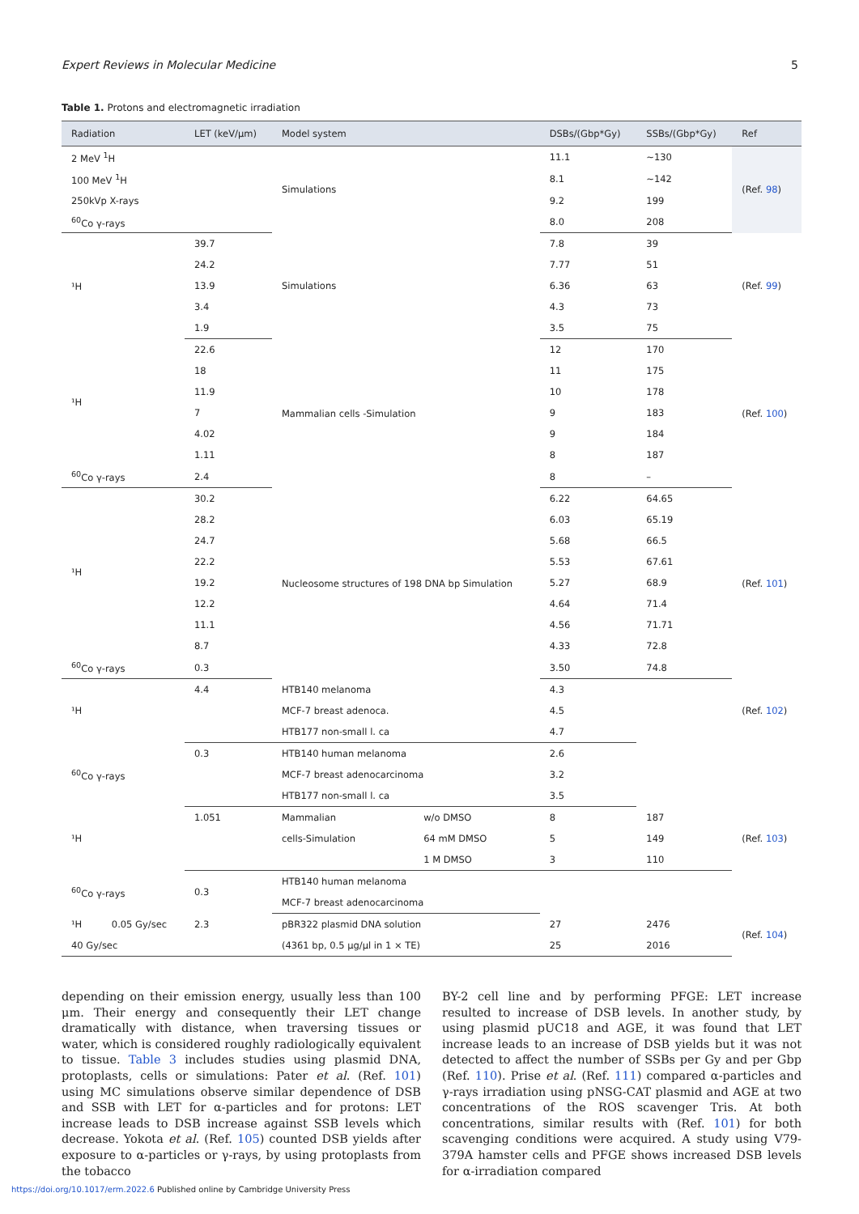Expert Reviews in Molecular Medicine 5
Table 1. Protons and electromagnetic irradiation
| Radiation | LET (keV/μm) | Model system | | DSBs/(Gbp*Gy) | SSBs/(Gbp*Gy) | Ref |
| --- | --- | --- | --- | --- | --- | --- |
| 2 MeV <sup>1</sup>H | | Simulations | | 11.1 | ~130 | (Ref. 98 ) |
| 100 MeV <sup>1</sup>H | | | | 8.1 | ~142 | |
| 250kVp X-rays | | | | 9.2 | 199 | |
| <sup>60</sup>Co γ-rays | | | | 8.0 | 208 | |
| ¹H | 39.7 | Simulations | | 7.8 | 39 | (Ref. 99 ) |
| | 24.2 | | | 7.77 | 51 | |
| | 13.9 | | | 6.36 | 63 | |
| | 3.4 | | | 4.3 | 73 | |
| | 1.9 | | | 3.5 | 75 | |
| ¹H | 22.6 | Mammalian cells -Simulation | | 12 | 170 | (Ref. 100 ) |
| | 18 | | | 11 | 175 | |
| | 11.9 | | | 10 | 178 | |
| | 7 | | | 9 | 183 | |
| | 4.02 | | | 9 | 184 | |
| | 1.11 | | | 8 | 187 | |
| <sup>60</sup>Co γ-rays | 2.4 | | | 8 | – | |
| ¹H | 30.2 | Nucleosome structures of 198 DNA bp Simulation | | 6.22 | 64.65 | (Ref. 101 ) |
| | 28.2 | | | 6.03 | 65.19 | |
| | 24.7 | | | 5.68 | 66.5 | |
| | 22.2 | | | 5.53 | 67.61 | |
| | 19.2 | | | 5.27 | 68.9 | |
| | 12.2 | | | 4.64 | 71.4 | |
| | 11.1 | | | 4.56 | 71.71 | |
| | 8.7 | | | 4.33 | 72.8 | |
| <sup>60</sup>Co γ-rays | 0.3 | | | 3.50 | 74.8 | |
| ¹H | 4.4 | HTB140 melanoma | | 4.3 | | (Ref. 102 ) |
| | | MCF-7 breast adenoca. | | 4.5 | | |
| | | HTB177 non-small l. ca | | 4.7 | | |
| <sup>60</sup>Co γ-rays | 0.3 | HTB140 human melanoma | | 2.6 | | |
| | | MCF-7 breast adenocarcinoma | | 3.2 | | |
| | | HTB177 non-small l. ca | | 3.5 | | |
| ¹H | 1.051 | Mammalian | w/o DMSO | 8 | 187 | (Ref. 103 ) |
| | | cells-Simulation | 64 mM DMSO | 5 | 149 | |
| | | | 1 M DMSO | 3 | 110 | |
| <sup>60</sup>Co γ-rays | 0.3 | HTB140 human melanoma | | | | |
| | | MCF-7 breast adenocarcinoma | | | | |
| ¹H 0.05 Gy/sec | 2.3 | pBR322 plasmid DNA solution | | 27 | 2476 | (Ref. 104 ) |
| 40 Gy/sec | | (4361 bp, 0.5 μg/μl in 1 × TE) | | 25 | 2016 | |
depending on their emission energy, usually less than 100 μm. Their energy and consequently their LET change dramatically with distance, when traversing tissues or water, which is considered roughly radiologically equivalent to tissue. Table 3 includes studies using plasmid DNA, protoplasts, cells or simulations: Pater et al. (Ref. 101) using MC simulations observe similar dependence of DSB and SSB with LET for α-particles and for protons: LET increase leads to DSB increase against SSB levels which decrease. Yokota et al. (Ref. 105) counted DSB yields after exposure to α-particles or γ-rays, by using protoplasts from the tobacco
BY-2 cell line and by performing PFGE: LET increase resulted to increase of DSB levels. In another study, by using plasmid pUC18 and AGE, it was found that LET increase leads to an increase of DSB yields but it was not detected to affect the number of SSBs per Gy and per Gbp (Ref. 110). Prise et al. (Ref. 111) compared α-particles and γ-rays irradiation using pNSG-CAT plasmid and AGE at two concentrations of the ROS scavenger Tris. At both concentrations, similar results with (Ref. 101) for both scavenging conditions were acquired. A study using V79-379A hamster cells and PFGE shows increased DSB levels for α-irradiation compared
https://doi.org/10.1017/erm.2022.6 Published online by Cambridge University Press